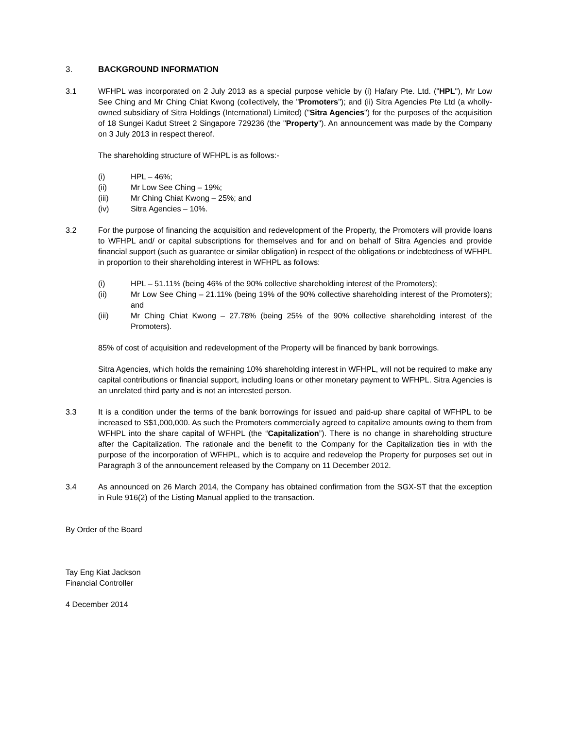3. BACKGROUND INFORMATION
3.1 WFHPL was incorporated on 2 July 2013 as a special purpose vehicle by (i) Hafary Pte. Ltd. ("HPL"), Mr Low See Ching and Mr Ching Chiat Kwong (collectively, the "Promoters"); and (ii) Sitra Agencies Pte Ltd (a wholly-owned subsidiary of Sitra Holdings (International) Limited) ("Sitra Agencies") for the purposes of the acquisition of 18 Sungei Kadut Street 2 Singapore 729236 (the "Property"). An announcement was made by the Company on 3 July 2013 in respect thereof.
The shareholding structure of WFHPL is as follows:-
(i) HPL – 46%;
(ii) Mr Low See Ching – 19%;
(iii) Mr Ching Chiat Kwong – 25%; and
(iv) Sitra Agencies – 10%.
3.2 For the purpose of financing the acquisition and redevelopment of the Property, the Promoters will provide loans to WFHPL and/ or capital subscriptions for themselves and for and on behalf of Sitra Agencies and provide financial support (such as guarantee or similar obligation) in respect of the obligations or indebtedness of WFHPL in proportion to their shareholding interest in WFHPL as follows:
(i) HPL – 51.11% (being 46% of the 90% collective shareholding interest of the Promoters);
(ii) Mr Low See Ching – 21.11% (being 19% of the 90% collective shareholding interest of the Promoters); and
(iii) Mr Ching Chiat Kwong – 27.78% (being 25% of the 90% collective shareholding interest of the Promoters).
85% of cost of acquisition and redevelopment of the Property will be financed by bank borrowings.
Sitra Agencies, which holds the remaining 10% shareholding interest in WFHPL, will not be required to make any capital contributions or financial support, including loans or other monetary payment to WFHPL. Sitra Agencies is an unrelated third party and is not an interested person.
3.3 It is a condition under the terms of the bank borrowings for issued and paid-up share capital of WFHPL to be increased to S$1,000,000. As such the Promoters commercially agreed to capitalize amounts owing to them from WFHPL into the share capital of WFHPL (the “Capitalization”). There is no change in shareholding structure after the Capitalization. The rationale and the benefit to the Company for the Capitalization ties in with the purpose of the incorporation of WFHPL, which is to acquire and redevelop the Property for purposes set out in Paragraph 3 of the announcement released by the Company on 11 December 2012.
3.4 As announced on 26 March 2014, the Company has obtained confirmation from the SGX-ST that the exception in Rule 916(2) of the Listing Manual applied to the transaction.
By Order of the Board
Tay Eng Kiat Jackson
Financial Controller
4 December 2014